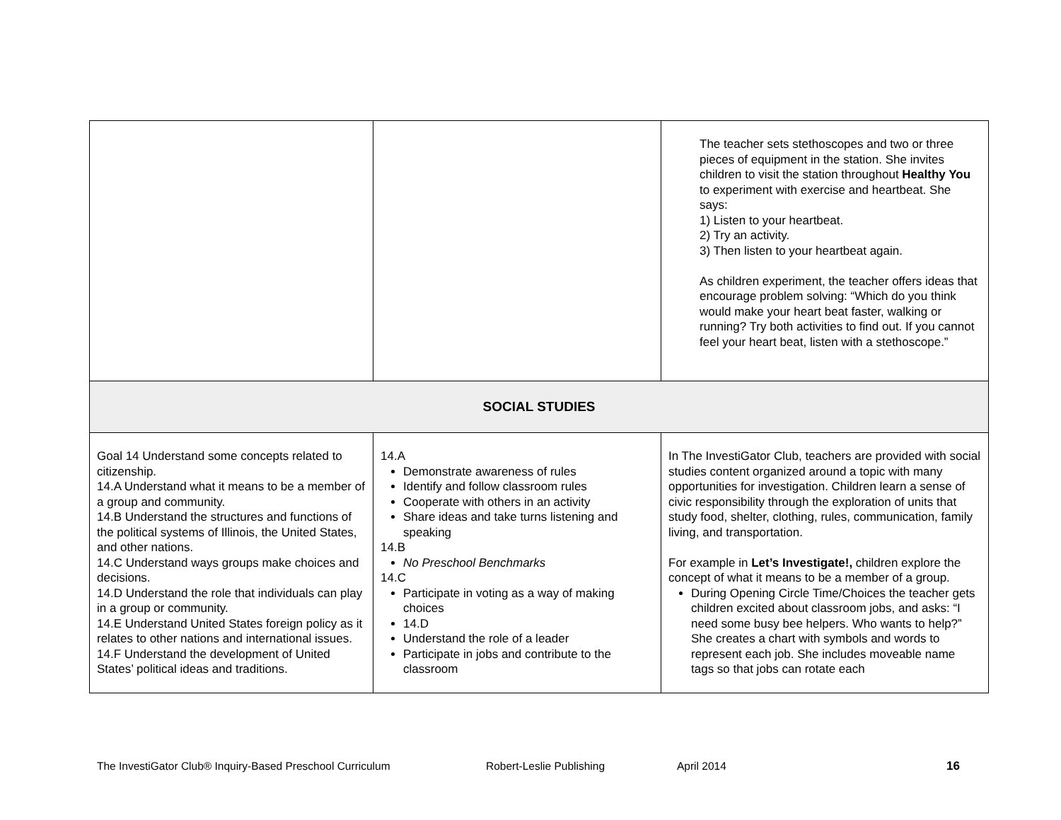| | | The teacher sets stethoscopes and two or three pieces of equipment in the station. She invites children to visit the station throughout Healthy You to experiment with exercise and heartbeat. She says: 1) Listen to your heartbeat. 2) Try an activity. 3) Then listen to your heartbeat again. As children experiment, the teacher offers ideas that encourage problem solving: “Which do you think would make your heart beat faster, walking or running? Try both activities to find out. If you cannot feel your heart beat, listen with a stethoscope.” |
| SOCIAL STUDIES | | |
| Goal 14 Understand some concepts related to citizenship. 14.A Understand what it means to be a member of a group and community. 14.B Understand the structures and functions of the political systems of Illinois, the United States, and other nations. 14.C Understand ways groups make choices and decisions. 14.D Understand the role that individuals can play in a group or community. 14.E Understand United States foreign policy as it relates to other nations and international issues. 14.F Understand the development of United States’ political ideas and traditions. | 14.A Demonstrate awareness of rules Identify and follow classroom rules Cooperate with others in an activity Share ideas and take turns listening and speaking 14.B No Preschool Benchmarks 14.C Participate in voting as a way of making choices 14.D Understand the role of a leader Participate in jobs and contribute to the classroom | In The InvestiGator Club, teachers are provided with social studies content organized around a topic with many opportunities for investigation. Children learn a sense of civic responsibility through the exploration of units that study food, shelter, clothing, rules, communication, family living, and transportation. For example in Let’s Investigate!, children explore the concept of what it means to be a member of a group. During Opening Circle Time/Choices the teacher gets children excited about classroom jobs, and asks: “I need some busy bee helpers. Who wants to help?” She creates a chart with symbols and words to represent each job. She includes moveable name tags so that jobs can rotate each |
The InvestiGator Club® Inquiry-Based Preschool Curriculum Robert-Leslie Publishing April 2014 16